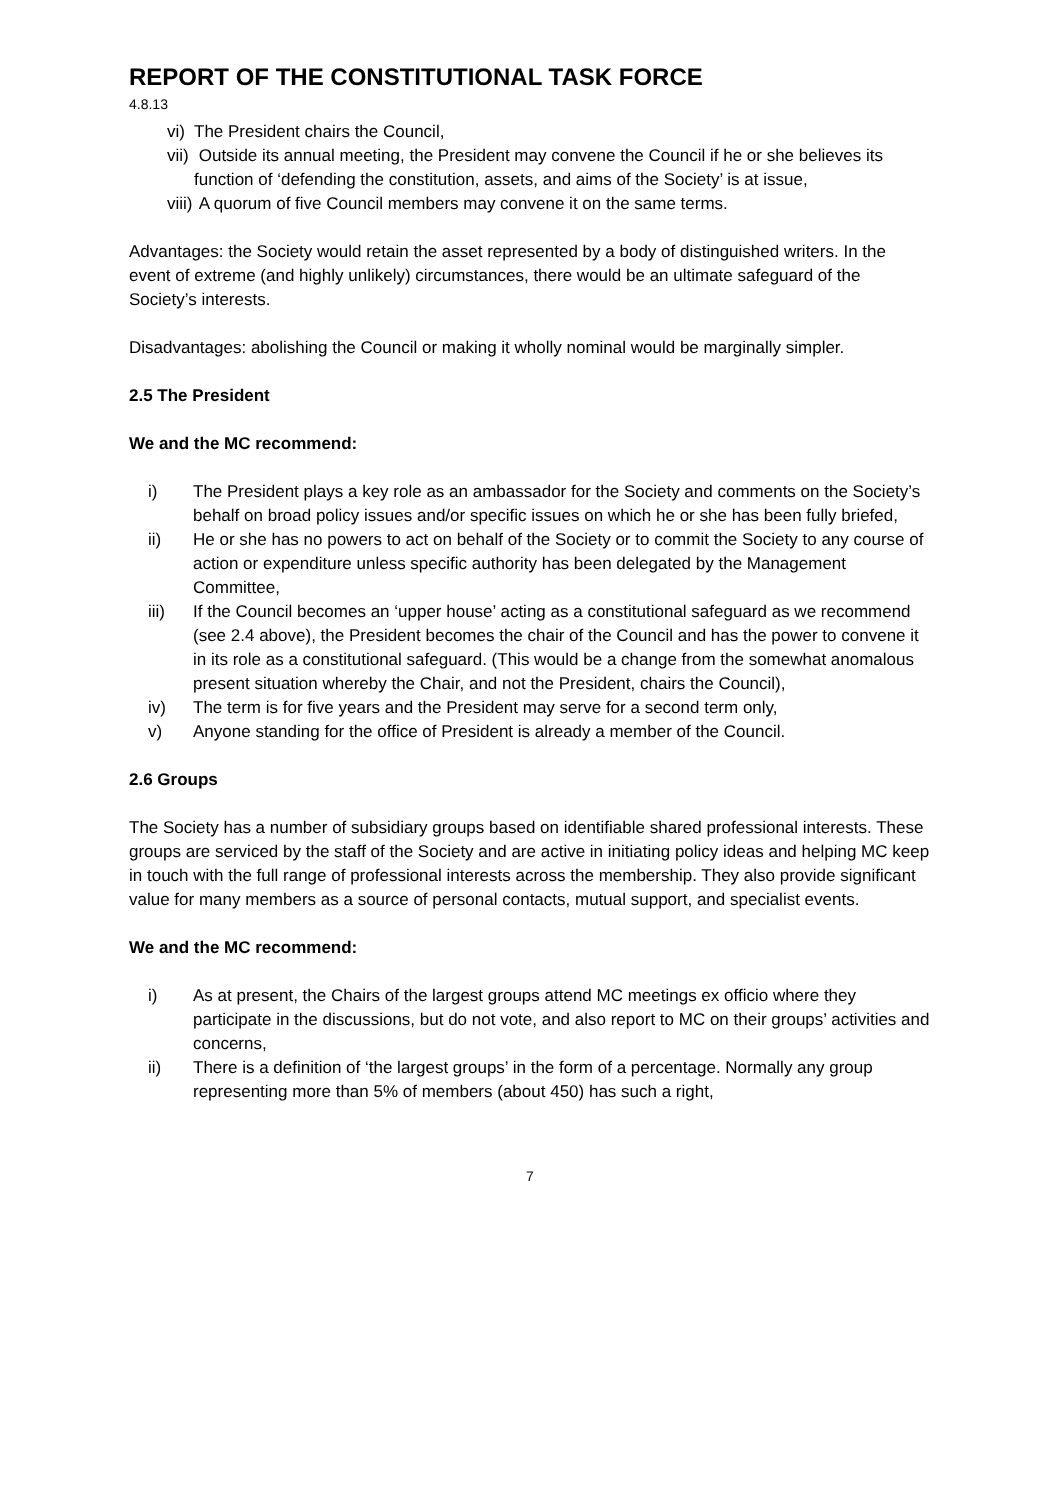REPORT OF THE CONSTITUTIONAL TASK FORCE
4.8.13
vi) The President chairs the Council,
vii) Outside its annual meeting, the President may convene the Council if he or she believes its function of ‘defending the constitution, assets, and aims of the Society’ is at issue,
viii) A quorum of five Council members may convene it on the same terms.
Advantages: the Society would retain the asset represented by a body of distinguished writers. In the event of extreme (and highly unlikely) circumstances, there would be an ultimate safeguard of the Society’s interests.
Disadvantages: abolishing the Council or making it wholly nominal would be marginally simpler.
2.5 The President
We and the MC recommend:
i) The President plays a key role as an ambassador for the Society and comments on the Society’s behalf on broad policy issues and/or specific issues on which he or she has been fully briefed,
ii) He or she has no powers to act on behalf of the Society or to commit the Society to any course of action or expenditure unless specific authority has been delegated by the Management Committee,
iii) If the Council becomes an ‘upper house’ acting as a constitutional safeguard as we recommend (see 2.4 above), the President becomes the chair of the Council and has the power to convene it in its role as a constitutional safeguard. (This would be a change from the somewhat anomalous present situation whereby the Chair, and not the President, chairs the Council),
iv) The term is for five years and the President may serve for a second term only,
v) Anyone standing for the office of President is already a member of the Council.
2.6 Groups
The Society has a number of subsidiary groups based on identifiable shared professional interests. These groups are serviced by the staff of the Society and are active in initiating policy ideas and helping MC keep in touch with the full range of professional interests across the membership. They also provide significant value for many members as a source of personal contacts, mutual support, and specialist events.
We and the MC recommend:
i) As at present, the Chairs of the largest groups attend MC meetings ex officio where they participate in the discussions, but do not vote, and also report to MC on their groups’ activities and concerns,
ii) There is a definition of ‘the largest groups’ in the form of a percentage. Normally any group representing more than 5% of members (about 450) has such a right,
7